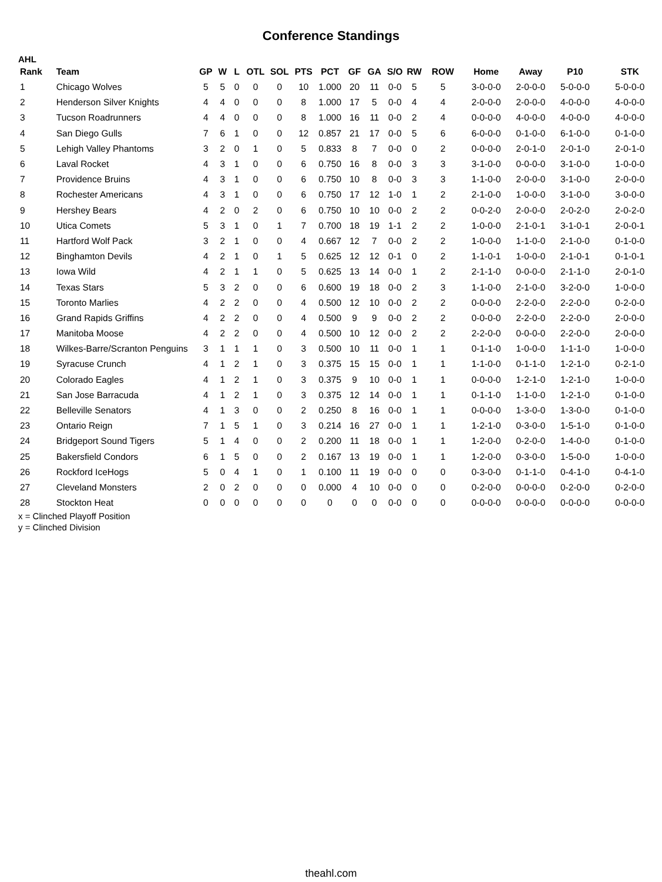Conference Standings
AHL
| Rank | Team | GP | W | L | OTL | SOL | PTS | PCT | GF | GA | S/O | RW | ROW | Home | Away | P10 | STK |
| --- | --- | --- | --- | --- | --- | --- | --- | --- | --- | --- | --- | --- | --- | --- | --- | --- | --- |
| 1 | Chicago Wolves | 5 | 5 | 0 | 0 | 0 | 10 | 1.000 | 20 | 11 | 0-0 | 5 | 5 | 3-0-0-0 | 2-0-0-0 | 5-0-0-0 | 5-0-0-0 |
| 2 | Henderson Silver Knights | 4 | 4 | 0 | 0 | 0 | 8 | 1.000 | 17 | 5 | 0-0 | 4 | 4 | 2-0-0-0 | 2-0-0-0 | 4-0-0-0 | 4-0-0-0 |
| 3 | Tucson Roadrunners | 4 | 4 | 0 | 0 | 0 | 8 | 1.000 | 16 | 11 | 0-0 | 2 | 4 | 0-0-0-0 | 4-0-0-0 | 4-0-0-0 | 4-0-0-0 |
| 4 | San Diego Gulls | 7 | 6 | 1 | 0 | 0 | 12 | 0.857 | 21 | 17 | 0-0 | 5 | 6 | 6-0-0-0 | 0-1-0-0 | 6-1-0-0 | 0-1-0-0 |
| 5 | Lehigh Valley Phantoms | 3 | 2 | 0 | 1 | 0 | 5 | 0.833 | 8 | 7 | 0-0 | 0 | 2 | 0-0-0-0 | 2-0-1-0 | 2-0-1-0 | 2-0-1-0 |
| 6 | Laval Rocket | 4 | 3 | 1 | 0 | 0 | 6 | 0.750 | 16 | 8 | 0-0 | 3 | 3 | 3-1-0-0 | 0-0-0-0 | 3-1-0-0 | 1-0-0-0 |
| 7 | Providence Bruins | 4 | 3 | 1 | 0 | 0 | 6 | 0.750 | 10 | 8 | 0-0 | 3 | 3 | 1-1-0-0 | 2-0-0-0 | 3-1-0-0 | 2-0-0-0 |
| 8 | Rochester Americans | 4 | 3 | 1 | 0 | 0 | 6 | 0.750 | 17 | 12 | 1-0 | 1 | 2 | 2-1-0-0 | 1-0-0-0 | 3-1-0-0 | 3-0-0-0 |
| 9 | Hershey Bears | 4 | 2 | 0 | 2 | 0 | 6 | 0.750 | 10 | 10 | 0-0 | 2 | 2 | 0-0-2-0 | 2-0-0-0 | 2-0-2-0 | 2-0-2-0 |
| 10 | Utica Comets | 5 | 3 | 1 | 0 | 1 | 7 | 0.700 | 18 | 19 | 1-1 | 2 | 2 | 1-0-0-0 | 2-1-0-1 | 3-1-0-1 | 2-0-0-1 |
| 11 | Hartford Wolf Pack | 3 | 2 | 1 | 0 | 0 | 4 | 0.667 | 12 | 7 | 0-0 | 2 | 2 | 1-0-0-0 | 1-1-0-0 | 2-1-0-0 | 0-1-0-0 |
| 12 | Binghamton Devils | 4 | 2 | 1 | 0 | 1 | 5 | 0.625 | 12 | 12 | 0-1 | 0 | 2 | 1-1-0-1 | 1-0-0-0 | 2-1-0-1 | 0-1-0-1 |
| 13 | Iowa Wild | 4 | 2 | 1 | 1 | 0 | 5 | 0.625 | 13 | 14 | 0-0 | 1 | 2 | 2-1-1-0 | 0-0-0-0 | 2-1-1-0 | 2-0-1-0 |
| 14 | Texas Stars | 5 | 3 | 2 | 0 | 0 | 6 | 0.600 | 19 | 18 | 0-0 | 2 | 3 | 1-1-0-0 | 2-1-0-0 | 3-2-0-0 | 1-0-0-0 |
| 15 | Toronto Marlies | 4 | 2 | 2 | 0 | 0 | 4 | 0.500 | 12 | 10 | 0-0 | 2 | 2 | 0-0-0-0 | 2-2-0-0 | 2-2-0-0 | 0-2-0-0 |
| 16 | Grand Rapids Griffins | 4 | 2 | 2 | 0 | 0 | 4 | 0.500 | 9 | 9 | 0-0 | 2 | 2 | 0-0-0-0 | 2-2-0-0 | 2-2-0-0 | 2-0-0-0 |
| 17 | Manitoba Moose | 4 | 2 | 2 | 0 | 0 | 4 | 0.500 | 10 | 12 | 0-0 | 2 | 2 | 2-2-0-0 | 0-0-0-0 | 2-2-0-0 | 2-0-0-0 |
| 18 | Wilkes-Barre/Scranton Penguins | 3 | 1 | 1 | 1 | 0 | 3 | 0.500 | 10 | 11 | 0-0 | 1 | 1 | 0-1-1-0 | 1-0-0-0 | 1-1-1-0 | 1-0-0-0 |
| 19 | Syracuse Crunch | 4 | 1 | 2 | 1 | 0 | 3 | 0.375 | 15 | 15 | 0-0 | 1 | 1 | 1-1-0-0 | 0-1-1-0 | 1-2-1-0 | 0-2-1-0 |
| 20 | Colorado Eagles | 4 | 1 | 2 | 1 | 0 | 3 | 0.375 | 9 | 10 | 0-0 | 1 | 1 | 0-0-0-0 | 1-2-1-0 | 1-2-1-0 | 1-0-0-0 |
| 21 | San Jose Barracuda | 4 | 1 | 2 | 1 | 0 | 3 | 0.375 | 12 | 14 | 0-0 | 1 | 1 | 0-1-1-0 | 1-1-0-0 | 1-2-1-0 | 0-1-0-0 |
| 22 | Belleville Senators | 4 | 1 | 3 | 0 | 0 | 2 | 0.250 | 8 | 16 | 0-0 | 1 | 1 | 0-0-0-0 | 1-3-0-0 | 1-3-0-0 | 0-1-0-0 |
| 23 | Ontario Reign | 7 | 1 | 5 | 1 | 0 | 3 | 0.214 | 16 | 27 | 0-0 | 1 | 1 | 1-2-1-0 | 0-3-0-0 | 1-5-1-0 | 0-1-0-0 |
| 24 | Bridgeport Sound Tigers | 5 | 1 | 4 | 0 | 0 | 2 | 0.200 | 11 | 18 | 0-0 | 1 | 1 | 1-2-0-0 | 0-2-0-0 | 1-4-0-0 | 0-1-0-0 |
| 25 | Bakersfield Condors | 6 | 1 | 5 | 0 | 0 | 2 | 0.167 | 13 | 19 | 0-0 | 1 | 1 | 1-2-0-0 | 0-3-0-0 | 1-5-0-0 | 1-0-0-0 |
| 26 | Rockford IceHogs | 5 | 0 | 4 | 1 | 0 | 1 | 0.100 | 11 | 19 | 0-0 | 0 | 0 | 0-3-0-0 | 0-1-1-0 | 0-4-1-0 | 0-4-1-0 |
| 27 | Cleveland Monsters | 2 | 0 | 2 | 0 | 0 | 0 | 0.000 | 4 | 10 | 0-0 | 0 | 0 | 0-2-0-0 | 0-0-0-0 | 0-2-0-0 | 0-2-0-0 |
| 28 | Stockton Heat | 0 | 0 | 0 | 0 | 0 | 0 | 0 | 0 | 0 | 0-0 | 0 | 0 | 0-0-0-0 | 0-0-0-0 | 0-0-0-0 | 0-0-0-0 |
x = Clinched Playoff Position
y = Clinched Division
theahl.com